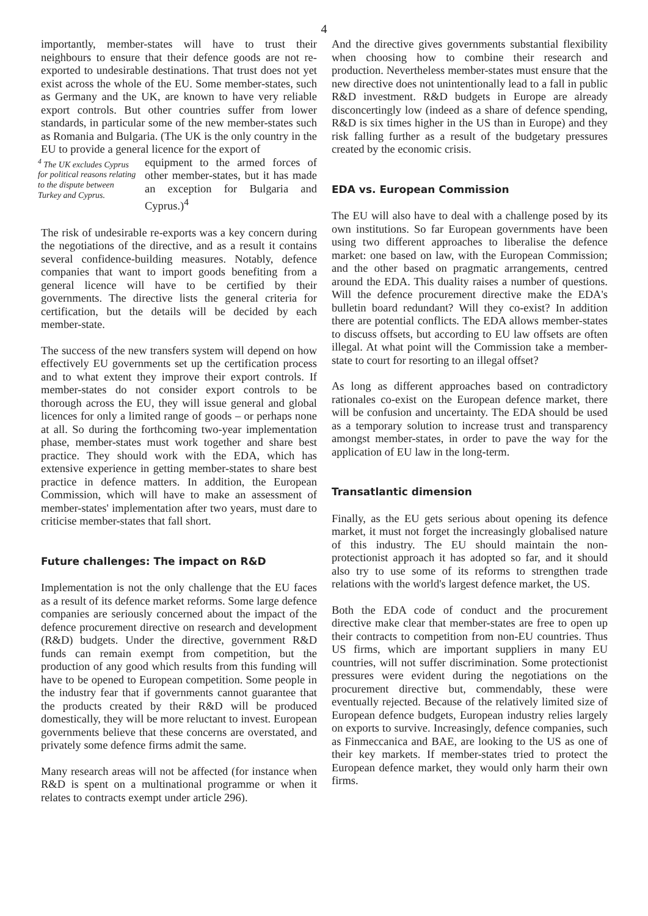4
importantly, member-states will have to trust their neighbours to ensure that their defence goods are not re-exported to undesirable destinations. That trust does not yet exist across the whole of the EU. Some member-states, such as Germany and the UK, are known to have very reliable export controls. But other countries suffer from lower standards, in particular some of the new member-states such as Romania and Bulgaria. (The UK is the only country in the EU to provide a general licence for the export of
<sup>4</sup> The UK excludes Cyprus for political reasons relating to the dispute between Turkey and Cyprus.
equipment to the armed forces of other member-states, but it has made an exception for Bulgaria and Cyprus.)<sup>4</sup>
The risk of undesirable re-exports was a key concern during the negotiations of the directive, and as a result it contains several confidence-building measures. Notably, defence companies that want to import goods benefiting from a general licence will have to be certified by their governments. The directive lists the general criteria for certification, but the details will be decided by each member-state.
The success of the new transfers system will depend on how effectively EU governments set up the certification process and to what extent they improve their export controls. If member-states do not consider export controls to be thorough across the EU, they will issue general and global licences for only a limited range of goods – or perhaps none at all. So during the forthcoming two-year implementation phase, member-states must work together and share best practice. They should work with the EDA, which has extensive experience in getting member-states to share best practice in defence matters. In addition, the European Commission, which will have to make an assessment of member-states' implementation after two years, must dare to criticise member-states that fall short.
Future challenges: The impact on R&D
Implementation is not the only challenge that the EU faces as a result of its defence market reforms. Some large defence companies are seriously concerned about the impact of the defence procurement directive on research and development (R&D) budgets. Under the directive, government R&D funds can remain exempt from competition, but the production of any good which results from this funding will have to be opened to European competition. Some people in the industry fear that if governments cannot guarantee that the products created by their R&D will be produced domestically, they will be more reluctant to invest. European governments believe that these concerns are overstated, and privately some defence firms admit the same.
Many research areas will not be affected (for instance when R&D is spent on a multinational programme or when it relates to contracts exempt under article 296).
And the directive gives governments substantial flexibility when choosing how to combine their research and production. Nevertheless member-states must ensure that the new directive does not unintentionally lead to a fall in public R&D investment. R&D budgets in Europe are already disconcertingly low (indeed as a share of defence spending, R&D is six times higher in the US than in Europe) and they risk falling further as a result of the budgetary pressures created by the economic crisis.
EDA vs. European Commission
The EU will also have to deal with a challenge posed by its own institutions. So far European governments have been using two different approaches to liberalise the defence market: one based on law, with the European Commission; and the other based on pragmatic arrangements, centred around the EDA. This duality raises a number of questions. Will the defence procurement directive make the EDA's bulletin board redundant? Will they co-exist? In addition there are potential conflicts. The EDA allows member-states to discuss offsets, but according to EU law offsets are often illegal. At what point will the Commission take a member-state to court for resorting to an illegal offset?
As long as different approaches based on contradictory rationales co-exist on the European defence market, there will be confusion and uncertainty. The EDA should be used as a temporary solution to increase trust and transparency amongst member-states, in order to pave the way for the application of EU law in the long-term.
Transatlantic dimension
Finally, as the EU gets serious about opening its defence market, it must not forget the increasingly globalised nature of this industry. The EU should maintain the non-protectionist approach it has adopted so far, and it should also try to use some of its reforms to strengthen trade relations with the world's largest defence market, the US.
Both the EDA code of conduct and the procurement directive make clear that member-states are free to open up their contracts to competition from non-EU countries. Thus US firms, which are important suppliers in many EU countries, will not suffer discrimination. Some protectionist pressures were evident during the negotiations on the procurement directive but, commendably, these were eventually rejected. Because of the relatively limited size of European defence budgets, European industry relies largely on exports to survive. Increasingly, defence companies, such as Finmeccanica and BAE, are looking to the US as one of their key markets. If member-states tried to protect the European defence market, they would only harm their own firms.